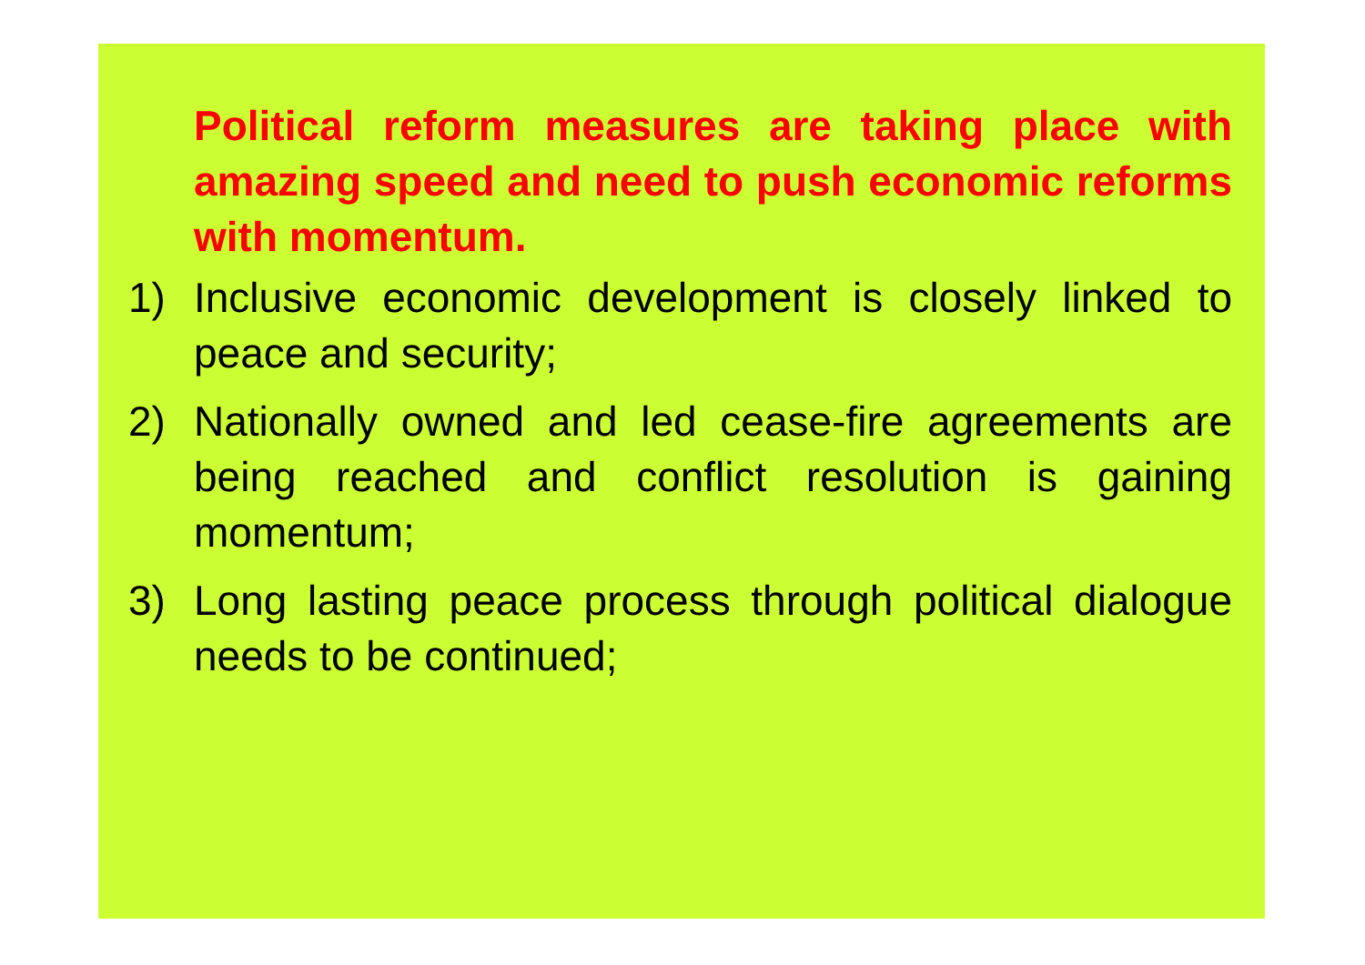Political reform measures are taking place with amazing speed and need to push economic reforms with momentum.
1) Inclusive economic development is closely linked to peace and security;
2) Nationally owned and led cease-fire agreements are being reached and conflict resolution is gaining momentum;
3) Long lasting peace process through political dialogue needs to be continued;